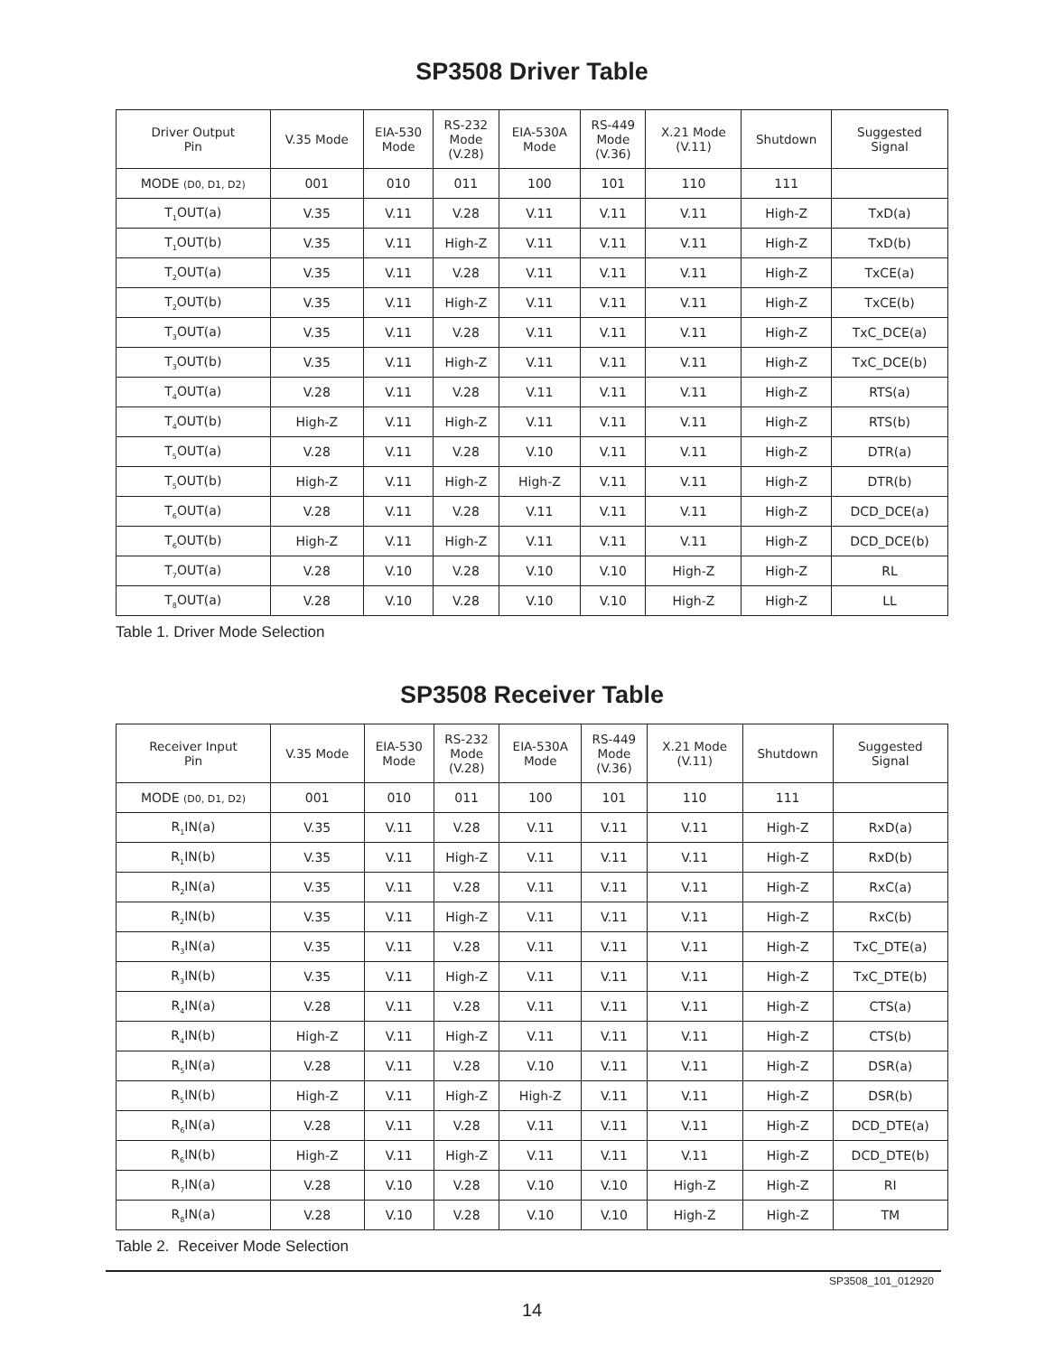SP3508 Driver Table
| Driver Output Pin | V.35 Mode | EIA-530 Mode | RS-232 Mode (V.28) | EIA-530A Mode | RS-449 Mode (V.36) | X.21 Mode (V.11) | Shutdown | Suggested Signal |
| --- | --- | --- | --- | --- | --- | --- | --- | --- |
| MODE (D0, D1, D2) | 001 | 010 | 011 | 100 | 101 | 110 | 111 | |
| T<sub>1</sub>OUT(a) | V.35 | V.11 | V.28 | V.11 | V.11 | V.11 | High-Z | TxD(a) |
| T<sub>1</sub>OUT(b) | V.35 | V.11 | High-Z | V.11 | V.11 | V.11 | High-Z | TxD(b) |
| T<sub>2</sub>OUT(a) | V.35 | V.11 | V.28 | V.11 | V.11 | V.11 | High-Z | TxCE(a) |
| T<sub>2</sub>OUT(b) | V.35 | V.11 | High-Z | V.11 | V.11 | V.11 | High-Z | TxCE(b) |
| T<sub>3</sub>OUT(a) | V.35 | V.11 | V.28 | V.11 | V.11 | V.11 | High-Z | TxC_DCE(a) |
| T<sub>3</sub>OUT(b) | V.35 | V.11 | High-Z | V.11 | V.11 | V.11 | High-Z | TxC_DCE(b) |
| T<sub>4</sub>OUT(a) | V.28 | V.11 | V.28 | V.11 | V.11 | V.11 | High-Z | RTS(a) |
| T<sub>4</sub>OUT(b) | High-Z | V.11 | High-Z | V.11 | V.11 | V.11 | High-Z | RTS(b) |
| T<sub>5</sub>OUT(a) | V.28 | V.11 | V.28 | V.10 | V.11 | V.11 | High-Z | DTR(a) |
| T<sub>5</sub>OUT(b) | High-Z | V.11 | High-Z | High-Z | V.11 | V.11 | High-Z | DTR(b) |
| T<sub>6</sub>OUT(a) | V.28 | V.11 | V.28 | V.11 | V.11 | V.11 | High-Z | DCD_DCE(a) |
| T<sub>6</sub>OUT(b) | High-Z | V.11 | High-Z | V.11 | V.11 | V.11 | High-Z | DCD_DCE(b) |
| T<sub>7</sub>OUT(a) | V.28 | V.10 | V.28 | V.10 | V.10 | High-Z | High-Z | RL |
| T<sub>8</sub>OUT(a) | V.28 | V.10 | V.28 | V.10 | V.10 | High-Z | High-Z | LL |
Table 1. Driver Mode Selection
SP3508 Receiver Table
| Receiver Input Pin | V.35 Mode | EIA-530 Mode | RS-232 Mode (V.28) | EIA-530A Mode | RS-449 Mode (V.36) | X.21 Mode (V.11) | Shutdown | Suggested Signal |
| --- | --- | --- | --- | --- | --- | --- | --- | --- |
| MODE (D0, D1, D2) | 001 | 010 | 011 | 100 | 101 | 110 | 111 | |
| R<sub>1</sub>IN(a) | V.35 | V.11 | V.28 | V.11 | V.11 | V.11 | High-Z | RxD(a) |
| R<sub>1</sub>IN(b) | V.35 | V.11 | High-Z | V.11 | V.11 | V.11 | High-Z | RxD(b) |
| R<sub>2</sub>IN(a) | V.35 | V.11 | V.28 | V.11 | V.11 | V.11 | High-Z | RxC(a) |
| R<sub>2</sub>IN(b) | V.35 | V.11 | High-Z | V.11 | V.11 | V.11 | High-Z | RxC(b) |
| R<sub>3</sub>IN(a) | V.35 | V.11 | V.28 | V.11 | V.11 | V.11 | High-Z | TxC_DTE(a) |
| R<sub>3</sub>IN(b) | V.35 | V.11 | High-Z | V.11 | V.11 | V.11 | High-Z | TxC_DTE(b) |
| R<sub>4</sub>IN(a) | V.28 | V.11 | V.28 | V.11 | V.11 | V.11 | High-Z | CTS(a) |
| R<sub>4</sub>IN(b) | High-Z | V.11 | High-Z | V.11 | V.11 | V.11 | High-Z | CTS(b) |
| R<sub>5</sub>IN(a) | V.28 | V.11 | V.28 | V.10 | V.11 | V.11 | High-Z | DSR(a) |
| R<sub>5</sub>IN(b) | High-Z | V.11 | High-Z | High-Z | V.11 | V.11 | High-Z | DSR(b) |
| R<sub>6</sub>IN(a) | V.28 | V.11 | V.28 | V.11 | V.11 | V.11 | High-Z | DCD_DTE(a) |
| R<sub>6</sub>IN(b) | High-Z | V.11 | High-Z | V.11 | V.11 | V.11 | High-Z | DCD_DTE(b) |
| R<sub>7</sub>IN(a) | V.28 | V.10 | V.28 | V.10 | V.10 | High-Z | High-Z | RI |
| R<sub>8</sub>IN(a) | V.28 | V.10 | V.28 | V.10 | V.10 | High-Z | High-Z | TM |
Table 2. Receiver Mode Selection
SP3508_101_012920
14